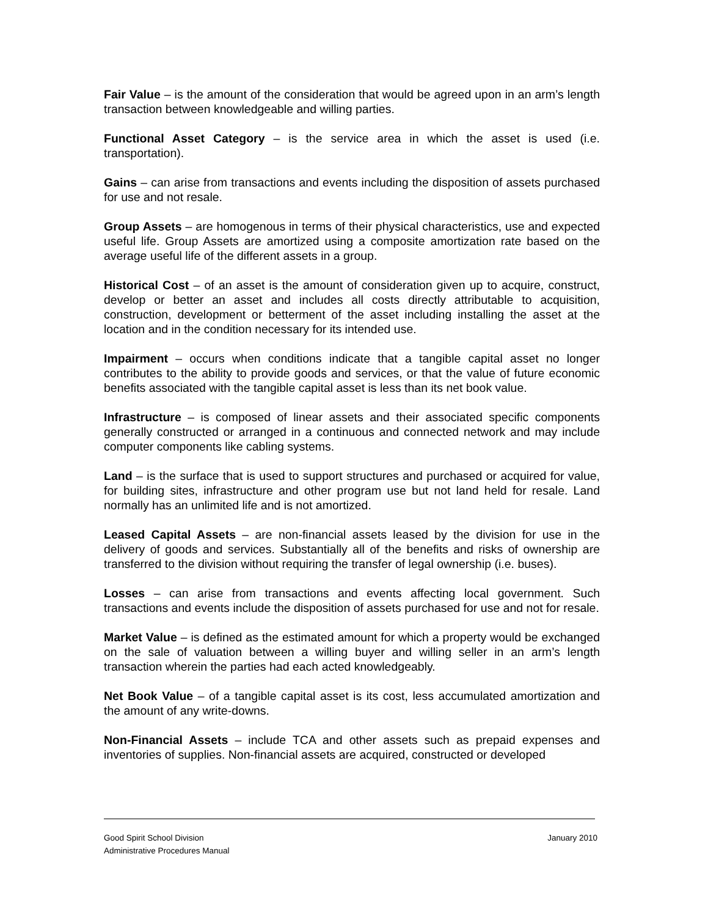Fair Value – is the amount of the consideration that would be agreed upon in an arm’s length transaction between knowledgeable and willing parties.
Functional Asset Category – is the service area in which the asset is used (i.e. transportation).
Gains – can arise from transactions and events including the disposition of assets purchased for use and not resale.
Group Assets – are homogenous in terms of their physical characteristics, use and expected useful life. Group Assets are amortized using a composite amortization rate based on the average useful life of the different assets in a group.
Historical Cost – of an asset is the amount of consideration given up to acquire, construct, develop or better an asset and includes all costs directly attributable to acquisition, construction, development or betterment of the asset including installing the asset at the location and in the condition necessary for its intended use.
Impairment – occurs when conditions indicate that a tangible capital asset no longer contributes to the ability to provide goods and services, or that the value of future economic benefits associated with the tangible capital asset is less than its net book value.
Infrastructure – is composed of linear assets and their associated specific components generally constructed or arranged in a continuous and connected network and may include computer components like cabling systems.
Land – is the surface that is used to support structures and purchased or acquired for value, for building sites, infrastructure and other program use but not land held for resale. Land normally has an unlimited life and is not amortized.
Leased Capital Assets – are non-financial assets leased by the division for use in the delivery of goods and services. Substantially all of the benefits and risks of ownership are transferred to the division without requiring the transfer of legal ownership (i.e. buses).
Losses – can arise from transactions and events affecting local government. Such transactions and events include the disposition of assets purchased for use and not for resale.
Market Value – is defined as the estimated amount for which a property would be exchanged on the sale of valuation between a willing buyer and willing seller in an arm’s length transaction wherein the parties had each acted knowledgeably.
Net Book Value – of a tangible capital asset is its cost, less accumulated amortization and the amount of any write-downs.
Non-Financial Assets – include TCA and other assets such as prepaid expenses and inventories of supplies. Non-financial assets are acquired, constructed or developed
Good Spirit School Division January 2010
Administrative Procedures Manual